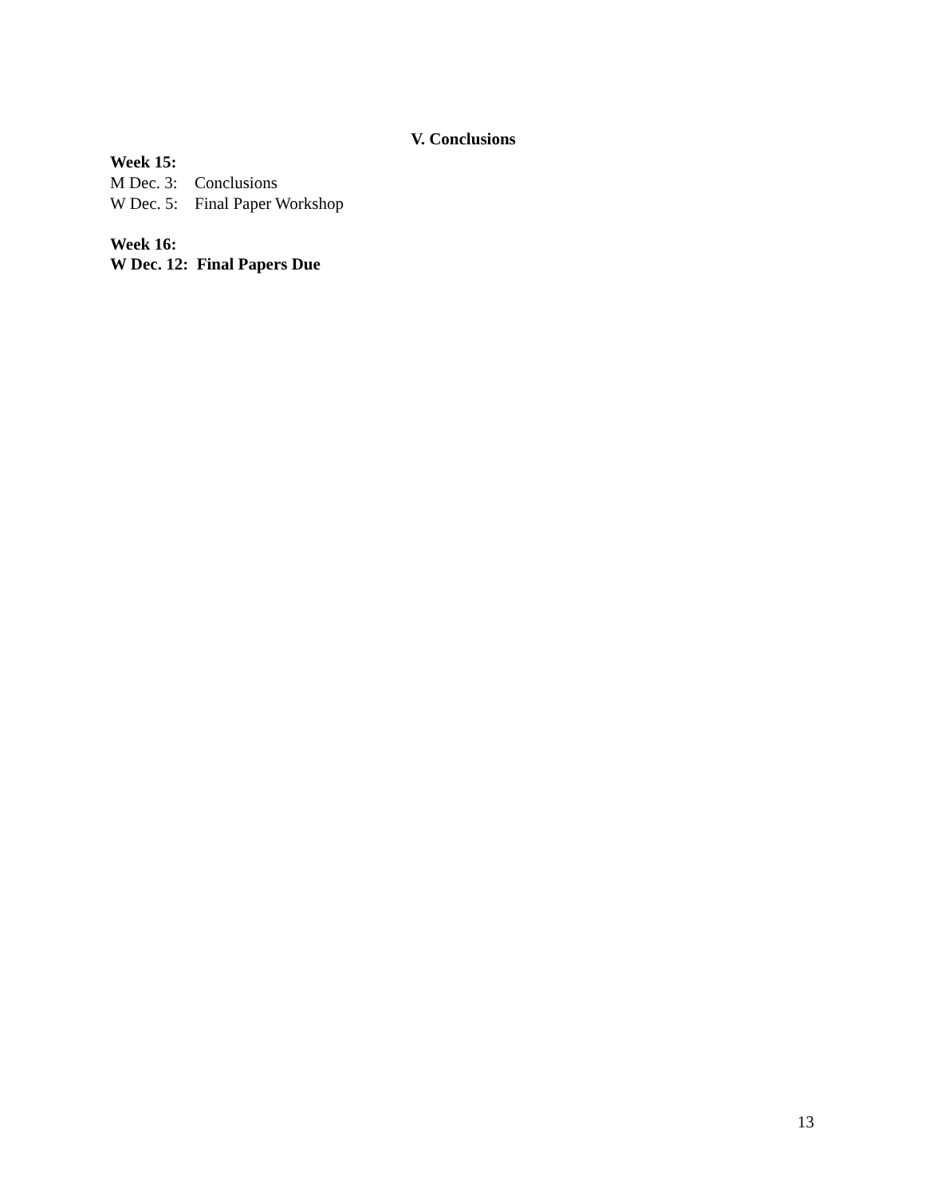V. Conclusions
Week 15:
M Dec. 3: Conclusions
W Dec. 5: Final Paper Workshop
Week 16:
W Dec. 12: Final Papers Due
13